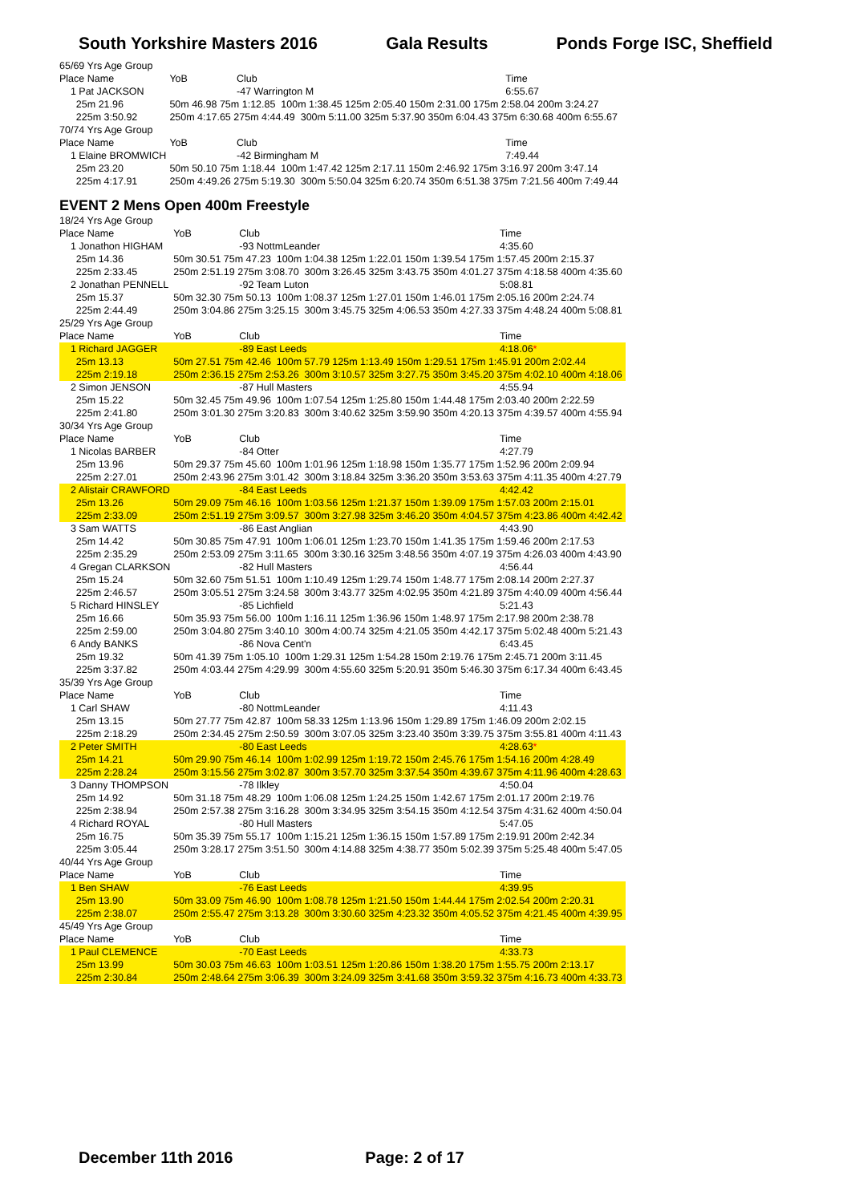South Yorkshire Masters 2016 Gala Results Ponds Forge ISC, Sheffield
| 65/69 Yrs Age Group | | | |
| Place Name | YoB | Club | Time |
| 1 Pat JACKSON | | -47 Warrington M | 6:55.67 |
| 25m 21.96 | 50m 46.98 75m 1:12.85 100m 1:38.45 125m 2:05.40 150m 2:31.00 175m 2:58.04 200m 3:24.27 | | |
| 225m 3:50.92 | 250m 4:17.65 275m 4:44.49 300m 5:11.00 325m 5:37.90 350m 6:04.43 375m 6:30.68 400m 6:55.67 | | |
| 70/74 Yrs Age Group | | | |
| Place Name | YoB | Club | Time |
| 1 Elaine BROMWICH | | -42 Birmingham M | 7:49.44 |
| 25m 23.20 | 50m 50.10 75m 1:18.44 100m 1:47.42 125m 2:17.11 150m 2:46.92 175m 3:16.97 200m 3:47.14 | | |
| 225m 4:17.91 | 250m 4:49.26 275m 5:19.30 300m 5:50.04 325m 6:20.74 350m 6:51.38 375m 7:21.56 400m 7:49.44 | | |
EVENT 2 Mens Open 400m Freestyle
| 18/24 Yrs Age Group | | | |
| Place Name | YoB | Club | Time |
| 1 Jonathon HIGHAM | | -93 NottmLeander | 4:35.60 |
| 25m 14.36 | 50m 30.51 75m 47.23 100m 1:04.38 125m 1:22.01 150m 1:39.54 175m 1:57.45 200m 2:15.37 | | |
| 225m 2:33.45 | 250m 2:51.19 275m 3:08.70 300m 3:26.45 325m 3:43.75 350m 4:01.27 375m 4:18.58 400m 4:35.60 | | |
| 2 Jonathan PENNELL | | -92 Team Luton | 5:08.81 |
| 25m 15.37 | 50m 32.30 75m 50.13 100m 1:08.37 125m 1:27.01 150m 1:46.01 175m 2:05.16 200m 2:24.74 | | |
| 225m 2:44.49 | 250m 3:04.86 275m 3:25.15 300m 3:45.75 325m 4:06.53 350m 4:27.33 375m 4:48.24 400m 5:08.81 | | |
| 25/29 Yrs Age Group | | | |
| Place Name | YoB | Club | Time |
| 1 Richard JAGGER | | -89 East Leeds | 4:18.06 * |
| 25m 13.13 | 50m 27.51 75m 42.46 100m 57.79 125m 1:13.49 150m 1:29.51 175m 1:45.91 200m 2:02.44 | | |
| 225m 2:19.18 | 250m 2:36.15 275m 2:53.26 300m 3:10.57 325m 3:27.75 350m 3:45.20 375m 4:02.10 400m 4:18.06 | | |
| 2 Simon JENSON | | -87 Hull Masters | 4:55.94 |
| 25m 15.22 | 50m 32.45 75m 49.96 100m 1:07.54 125m 1:25.80 150m 1:44.48 175m 2:03.40 200m 2:22.59 | | |
| 225m 2:41.80 | 250m 3:01.30 275m 3:20.83 300m 3:40.62 325m 3:59.90 350m 4:20.13 375m 4:39.57 400m 4:55.94 | | |
| 30/34 Yrs Age Group | | | |
| Place Name | YoB | Club | Time |
| 1 Nicolas BARBER | | -84 Otter | 4:27.79 |
| 25m 13.96 | 50m 29.37 75m 45.60 100m 1:01.96 125m 1:18.98 150m 1:35.77 175m 1:52.96 200m 2:09.94 | | |
| 225m 2:27.01 | 250m 2:43.96 275m 3:01.42 300m 3:18.84 325m 3:36.20 350m 3:53.63 375m 4:11.35 400m 4:27.79 | | |
| 2 Alistair CRAWFORD | | -84 East Leeds | 4:42.42 |
| 25m 13.26 | 50m 29.09 75m 46.16 100m 1:03.56 125m 1:21.37 150m 1:39.09 175m 1:57.03 200m 2:15.01 | | |
| 225m 2:33.09 | 250m 2:51.19 275m 3:09.57 300m 3:27.98 325m 3:46.20 350m 4:04.57 375m 4:23.86 400m 4:42.42 | | |
| 3 Sam WATTS | | -86 East Anglian | 4:43.90 |
| 25m 14.42 | 50m 30.85 75m 47.91 100m 1:06.01 125m 1:23.70 150m 1:41.35 175m 1:59.46 200m 2:17.53 | | |
| 225m 2:35.29 | 250m 2:53.09 275m 3:11.65 300m 3:30.16 325m 3:48.56 350m 4:07.19 375m 4:26.03 400m 4:43.90 | | |
| 4 Gregan CLARKSON | | -82 Hull Masters | 4:56.44 |
| 25m 15.24 | 50m 32.60 75m 51.51 100m 1:10.49 125m 1:29.74 150m 1:48.77 175m 2:08.14 200m 2:27.37 | | |
| 225m 2:46.57 | 250m 3:05.51 275m 3:24.58 300m 3:43.77 325m 4:02.95 350m 4:21.89 375m 4:40.09 400m 4:56.44 | | |
| 5 Richard HINSLEY | | -85 Lichfield | 5:21.43 |
| 25m 16.66 | 50m 35.93 75m 56.00 100m 1:16.11 125m 1:36.96 150m 1:48.97 175m 2:17.98 200m 2:38.78 | | |
| 225m 2:59.00 | 250m 3:04.80 275m 3:40.10 300m 4:00.74 325m 4:21.05 350m 4:42.17 375m 5:02.48 400m 5:21.43 | | |
| 6 Andy BANKS | | -86 Nova Cent'n | 6:43.45 |
| 25m 19.32 | 50m 41.39 75m 1:05.10 100m 1:29.31 125m 1:54.28 150m 2:19.76 175m 2:45.71 200m 3:11.45 | | |
| 225m 3:37.82 | 250m 4:03.44 275m 4:29.99 300m 4:55.60 325m 5:20.91 350m 5:46.30 375m 6:17.34 400m 6:43.45 | | |
| 35/39 Yrs Age Group | | | |
| Place Name | YoB | Club | Time |
| 1 Carl SHAW | | -80 NottmLeander | 4:11.43 |
| 25m 13.15 | 50m 27.77 75m 42.87 100m 58.33 125m 1:13.96 150m 1:29.89 175m 1:46.09 200m 2:02.15 | | |
| 225m 2:18.29 | 250m 2:34.45 275m 2:50.59 300m 3:07.05 325m 3:23.40 350m 3:39.75 375m 3:55.81 400m 4:11.43 | | |
| 2 Peter SMITH | | -80 East Leeds | 4:28.63 * |
| 25m 14.21 | 50m 29.90 75m 46.14 100m 1:02.99 125m 1:19.72 150m 2:45.76 175m 1:54.16 200m 4:28.49 | | |
| 225m 2:28.24 | 250m 3:15.56 275m 3:02.87 300m 3:57.70 325m 3:37.54 350m 4:39.67 375m 4:11.96 400m 4:28.63 | | |
| 3 Danny THOMPSON | | -78 Ilkley | 4:50.04 |
| 25m 14.92 | 50m 31.18 75m 48.29 100m 1:06.08 125m 1:24.25 150m 1:42.67 175m 2:01.17 200m 2:19.76 | | |
| 225m 2:38.94 | 250m 2:57.38 275m 3:16.28 300m 3:34.95 325m 3:54.15 350m 4:12.54 375m 4:31.62 400m 4:50.04 | | |
| 4 Richard ROYAL | | -80 Hull Masters | 5:47.05 |
| 25m 16.75 | 50m 35.39 75m 55.17 100m 1:15.21 125m 1:36.15 150m 1:57.89 175m 2:19.91 200m 2:42.34 | | |
| 225m 3:05.44 | 250m 3:28.17 275m 3:51.50 300m 4:14.88 325m 4:38.77 350m 5:02.39 375m 5:25.48 400m 5:47.05 | | |
| 40/44 Yrs Age Group | | | |
| Place Name | YoB | Club | Time |
| 1 Ben SHAW | | -76 East Leeds | 4:39.95 |
| 25m 13.90 | 50m 33.09 75m 46.90 100m 1:08.78 125m 1:21.50 150m 1:44.44 175m 2:02.54 200m 2:20.31 | | |
| 225m 2:38.07 | 250m 2:55.47 275m 3:13.28 300m 3:30.60 325m 4:23.32 350m 4:05.52 375m 4:21.45 400m 4:39.95 | | |
| 45/49 Yrs Age Group | | | |
| Place Name | YoB | Club | Time |
| 1 Paul CLEMENCE | | -70 East Leeds | 4:33.73 |
| 25m 13.99 | 50m 30.03 75m 46.63 100m 1:03.51 125m 1:20.86 150m 1:38.20 175m 1:55.75 200m 2:13.17 | | |
| 225m 2:30.84 | 250m 2:48.64 275m 3:06.39 300m 3:24.09 325m 3:41.68 350m 3:59.32 375m 4:16.73 400m 4:33.73 | | |
December 11th 2016 Page: 2 of 17